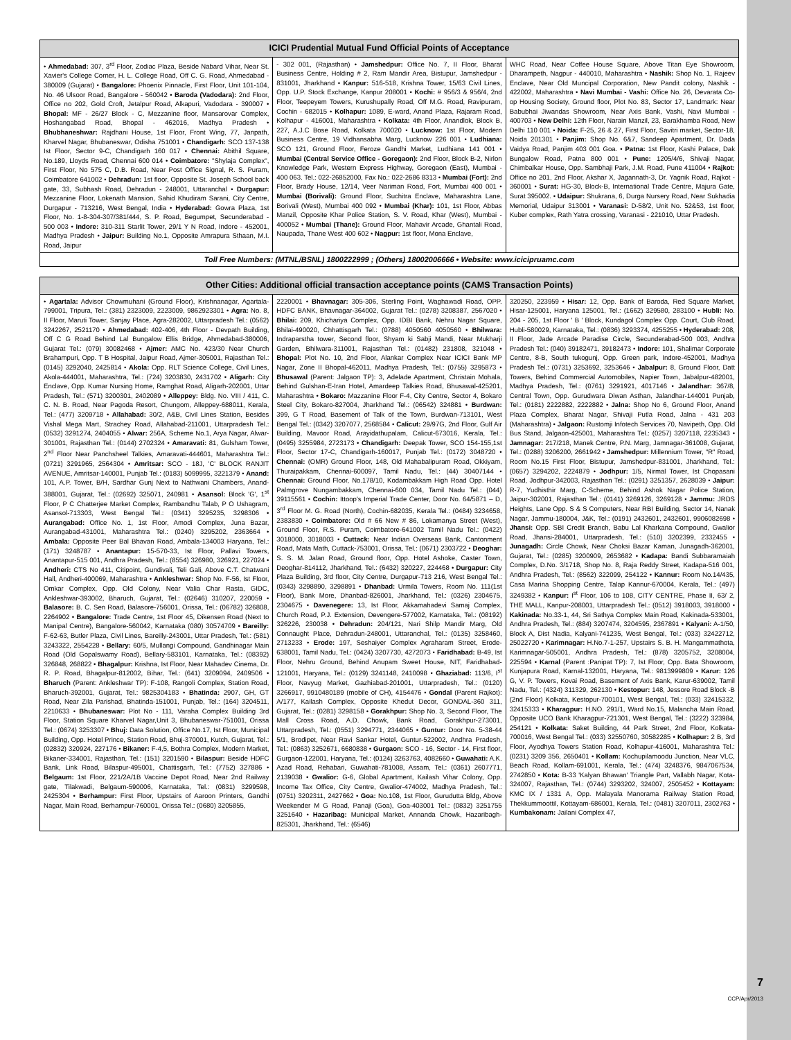| ICICI Prudential Mutual Fund Official Points of Acceptance | | |
| --- | --- | --- |
| • Ahmedabad: 307, 3<sup>rd</sup> Floor, Zodiac Plaza, Beside Nabard Vihar, Near St. Xavier's College Corner, H. L. College Road, Off C. G. Road, Ahmedabad - 380009 (Gujarat) • Bangalore: Phoenix Pinnacle, First Floor, Unit 101-104, No. 46 Ulsoor Road, Bangalore - 560042 • Baroda (Vadodara): 2nd Floor, Office no 202, Gold Croft, Jetalpur Road, Alkapuri, Vadodara - 390007 • Bhopal: MF - 26/27 Block - C, Mezzanine floor, Mansarovar Complex, Hoshangabad Road, Bhopal - 462016, Madhya Pradesh • Bhubhaneshwar: Rajdhani House, 1st Floor, Front Wing, 77, Janpath, Kharvel Nagar, Bhubaneswar, Odisha 751001 • Chandigarh: SCO 137-138 Ist Floor, Sector 9-C, Chandigarh 160 017 • Chennai: Abithil Square, No.189, Lloyds Road, Chennai 600 014 • Coimbatore: "Shylaja Complex", First Floor, No 575 C, D.B. Road, Near Post Office Signal, R. S. Puram, Coimbatore 641002 • Dehradun: 1st floor, Opposite St. Joseph School back gate, 33, Subhash Road, Dehradun - 248001, Uttaranchal • Durgapur: Mezzanine Floor, Lokenath Mansion, Sahid Khudiram Sarani, City Centre, Durgapur - 713216, West Bengal, India • Hyderabad: Gowra Plaza, 1st Floor, No. 1-8-304-307/381/444, S. P. Road, Begumpet, Secunderabad - 500 003 • Indore: 310-311 Starlit Tower, 29/1 Y N Road, Indore - 452001, Madhya Pradesh • Jaipur: Building No.1, Opposite Amrapura Sthaan, M.I. Road, Jaipur | - 302 001, (Rajasthan) • Jamshedpur: Office No. 7, II Floor, Bharat Business Centre, Holding # 2, Ram Mandir Area, Bistupur, Jamshedpur - 831001, Jharkhand • Kanpur: 516-518, Krishna Tower, 15/63 Civil Lines, Opp. U.P. Stock Exchange, Kanpur 208001 • Kochi: # 956/3 & 956/4, 2nd Floor, Teepeyem Towers, Kurushupally Road, Off M.G. Road, Ravipuram, Cochin - 682015 • Kolhapur: 1089, E-ward, Anand Plaza, Rajaram Road, Kolhapur - 416001, Maharashtra • Kolkata: 4th Floor, Anandlok, Block B, 227, A.J.C Bose Road, Kolkata 700020 • Lucknow: 1st Floor, Modern Business Centre, 19 Vidhansabha Marg, Lucknow 226 001 • Ludhiana: SCO 121, Ground Floor, Feroze Gandhi Market, Ludhiana 141 001 • Mumbai (Central Service Office - Goregaon): 2nd Floor, Block B-2, Nirlon Knowledge Park, Western Express Highway, Goregaon (East), Mumbai - 400 063. Tel.: 022-26852000, Fax No.: 022-2686 8313 • Mumbai (Fort): 2nd Floor, Brady House, 12/14, Veer Nariman Road, Fort, Mumbai 400 001 • Mumbai (Borivali): Ground Floor, Suchitra Enclave, Maharashtra Lane, Borivali (West), Mumbai 400 092 • Mumbai (Khar): 101, 1st Floor, Abbas Manzil, Opposite Khar Police Station, S. V. Road, Khar (West), Mumbai - 400052 • Mumbai (Thane): Ground Floor, Mahavir Arcade, Ghantali Road, Naupada, Thane West 400 602 • Nagpur: 1st floor, Mona Enclave, | WHC Road, Near Coffee House Square, Above Titan Eye Showroom, Dharampeth, Nagpur - 440010, Maharashtra • Nashik: Shop No. 1, Rajeev Enclave, Near Old Muncipal Corporation, New Pandit colony, Nashik - 422002, Maharashtra • Navi Mumbai - Vashi: Office No. 26, Devarata Co-op Housing Society, Ground floor, Plot No. 83, Sector 17, Landmark: Near Babubhai Jiwandas Showroom, Near Axis Bank, Vashi, Navi Mumbai - 400703 • New Delhi: 12th Floor, Narain Manzil, 23, Barakhamba Road, New Delhi 110 001 • Noida: F-25, 26 & 27, First Floor, Savitri market, Sector-18, Noida 201301 • Panjim: Shop No. 6&7, Sandeep Apartment, Dr. Dada Vaidya Road, Panjim 403 001 Goa. • Patna: 1st Floor, Kashi Palace, Dak Bungalow Road, Patna 800 001 • Pune: 1205/4/6, Shivaji Nagar, Chimbalkar House, Opp. Sambhaji Park, J.M. Road, Pune 411004 • Rajkot: Office no 201, 2nd Floor, Akshar X, Jagannath-3, Dr. Yagnik Road, Rajkot - 360001 • Surat: HG-30, Block-B, International Trade Centre, Majura Gate, Surat 395002. • Udaipur: Shukrana, 6, Durga Nursery Road, Near Sukhadia Memorial, Udaipur 313001 • Varanasi: D-58/2, Unit No. 52&53, 1st floor, Kuber complex, Rath Yatra crossing, Varanasi - 221010, Uttar Pradesh. |
| Toll Free Numbers: (MTNL/BSNL) 1800222999 ; (Others) 18002006666 • Website: www.icicipruamc.com | | |
| Other Cities: Additional official transaction acceptance points (CAMS Transaction Points) | | |
| --- | --- | --- |
| • Agartala: Advisor Chowmuhani (Ground Floor), Krishnanagar, Agartala-799001, Tripura, Tel.: (381) 2323009, 2223009, 9862923301 • Agra: No. 8, II Floor, Maruti Tower, Sanjay Place, Agra-282002, Uttarpradesh Tel.: (0562) 3242267, 2521170 • Ahmedabad: 402-406, 4th Floor - Devpath Building, Off C G Road Behind Lal Bungalow Ellis Bridge, Ahmedabad-380006, Gujarat Tel.: (079) 30082468 • Ajmer: AMC No. 423/30 Near Church Brahampuri, Opp. T B Hospital, Jaipur Road, Ajmer-305001, Rajasthan Tel.: (0145) 3292040, 2425814 • Akola: Opp. RLT Science College, Civil Lines, Akola-444001, Maharashtra, Tel.: (724) 3203830, 2431702 • Aligarh: City Enclave, Opp. Kumar Nursing Home, Ramghat Road, Aligarh-202001, Uttar Pradesh, Tel.: (571) 3200301, 2402089 • Alleppey: Bldg. No. VIII / 411, C. C. N. B. Road, Near Pagoda Resort, Chungom, Alleppey-688011, Kerala, Tel.: (477) 3209718 • Allahabad: 30/2, A&B, Civil Lines Station, Besides Vishal Mega Mart, Strachey Road, Allahabad-211001, Uttarpradesh Tel.: (0532) 3291274, 2404055 • Alwar: 256A, Scheme No.1, Arya Nagar, Alwar-301001, Rajasthan Tel.: (0144) 2702324 • Amaravati: 81, Gulsham Tower, 2<sup>nd</sup> Floor Near Panchsheel Talkies, Amaravati-444601, Maharashtra Tel.: (0721) 3291965, 2564304 • Amritsar: SCO - 18J, 'C' BLOCK RANJIT AVENUE, Amritsar-140001, Punjab Tel.: (0183) 5099995, 3221379 • Anand: 101, A.P. Tower, B/H, Sardhar Gunj Next to Nathwani Chambers, Anand-388001, Gujarat, Tel.: (02692) 325071, 240981 • Asansol: Block 'G', 1<sup>st</sup> Floor, P C Chatterjee Market Complex, Rambandhu Talab, P O Ushagram, Asansol-713303, West Bengal Tel.: (0341) 3295235, 3298306 • Aurangabad: Office No. 1, 1st Floor, Amodi Complex, Juna Bazar, Aurangabad-431001, Maharashtra Tel.: (0240) 3295202, 2363664 • Ambala: Opposite Peer Bal Bhavan Road, Ambala-134003 Haryana, Tel.: (171) 3248787 • Anantapur: 15-570-33, Ist Floor, Pallavi Towers, Anantapur-515 001, Andhra Pradesh, Tel.: (8554) 326980, 326921, 227024 • Andheri: CTS No 411, Citipoint, Gundivali, Teli Gali, Above C.T. Chatwani Hall, Andheri-400069, Maharashtra • Ankleshwar: Shop No. F-56, Ist Floor, Omkar Complex, Opp. Old Colony, Near Valia Char Rasta, GIDC, Ankleshwar-393002, Bharuch, Gujarat, Tel.: (02646) 310207, 220059 • Balasore: B. C. Sen Road, Balasore-756001, Orissa, Tel.: (06782) 326808, 2264902 • Bangalore: Trade Centre, 1st Floor 45, Dikensen Road (Next to Manipal Centre), Bangalore-560042, Karnataka (080) 30574709 • Bareilly: F-62-63, Butler Plaza, Civil Lines, Bareilly-243001, Uttar Pradesh, Tel.: (581) 3243322, 2554228 • Bellary: 60/5, Mullangi Compound, Gandhinagar Main Road (Old Gopalswamy Road), Bellary-583101, Karnataka, Tel.: (08392) 326848, 268822 • Bhagalpur: Krishna, Ist Floor, Near Mahadev Cinema, Dr. R. P. Road, Bhagalpur-812002, Bihar, Tel.: (641) 3209094, 2409506 • Bharuch (Parent: Ankleshwar TP): F-108, Rangoli Complex, Station Road, Bharuch-392001, Gujarat, Tel.: 9825304183 • Bhatinda: 2907, GH, GT Road, Near Zila Parishad, Bhatinda-151001, Punjab, Tel.: (164) 3204511, 2210633 • Bhubaneswar: Plot No - 111, Varaha Complex Building 3rd Floor, Station Square Kharvel Nagar,Unit 3, Bhubaneswar-751001, Orissa Tel.: (0674) 3253307 • Bhuj: Data Solution, Office No.17, Ist Floor, Municipal Building, Opp. Hotel Prince, Station Road, Bhuj-370001, Kutch, Gujarat, Tel.: (02832) 320924, 227176 • Bikaner: F-4,5, Bothra Complex, Modern Market, Bikaner-334001, Rajasthan, Tel.: (151) 3201590 • Bilaspur: Beside HDFC Bank, Link Road, Bilaspur-495001, Chattisgarh, Tel.: (7752) 327886 • Belgaum: 1st Floor, 221/2A/1B Vaccine Depot Road, Near 2nd Railway gate, Tilakwadi, Belgaum-590006, Karnataka, Tel.: (0831) 3299598, 2425304 • Berhampur: First Floor, Upstairs of Aaroon Printers, Gandhi Nagar, Main Road, Berhampur-760001, Orissa Tel.: (0680) 3205855, | 2220001 • Bhavnagar: 305-306, Sterling Point, Waghawadi Road, OPP. HDFC BANK, Bhavnagar-364002, Gujarat Tel.: (0278) 3208387, 2567020 • Bhilai: 209, Khichariya Complex, Opp. IDBI Bank, Nehru Nagar Square, Bhilai-490020, Chhattisgarh Tel.: (0788) 4050560 4050560 • Bhilwara: Indraparstha tower, Second floor, Shyam ki Sabji Mandi, Near Mukharji Garden, Bhilwara-311001, Rajasthan Tel.: (01482) 231808, 321048 • Bhopal: Plot No. 10, 2nd Floor, Alankar Complex Near ICICI Bank MP Nagar, Zone II Bhopal-462011, Madhya Pradesh, Tel.: (0755) 3295873 • Bhusawal (Parent: Jalgaon TP): 3, Adelade Apartment, Christain Mohala, Behind Gulshan-E-Iran Hotel, Amardeep Talkies Road, Bhusawal-425201, Maharashtra • Bokaro: Mazzanine Floor F-4, City Centre, Sector 4, Bokaro Steel City, Bokaro-827004, Jharkhand Tel.: (06542) 324881 • Burdwan: 399, G T Road, Basement of Talk of the Town, Burdwan-713101, West Bengal Tel.: (0342) 3207077, 2568584 • Calicut: 29/97G, 2nd Floor, Gulf Air Building, Mavoor Road, Arayidathupalam, Calicut-673016, Kerala, Tel.: (0495) 3255984, 2723173 • Chandigarh: Deepak Tower, SCO 154-155,1st Floor, Sector 17-C, Chandigarh-160017, Punjab Tel.: (0172) 3048720 • Chennai: (OMR) Ground Floor, 148, Old Mahabalipuram Road, Okkiyam, Thuraipakkam, Chennai-600097, Tamil Nadu, Tel.: (44) 30407144 • Chennai: Ground Floor, No.178/10, Kodambakkam High Road Opp. Hotel Palmgrove Nungambakkam, Chennai-600 034, Tamil Nadu Tel.: (044) 39115561 • Cochin: Ittoop's Imperial Trade Center, Door No. 64/5871 – D, 3<sup>rd</sup> Floor M. G. Road (North), Cochin-682035, Kerala Tel.: (0484) 3234658, 2383830 • Coimbatore: Old # 66 New # 86, Lokamanya Street (West), Ground Floor, R.S. Puram, Coimbatore-641002 Tamil Nadu Tel.: (0422) 3018000, 3018003 • Cuttack: Near Indian Overseas Bank, Cantonment Road, Mata Math, Cuttack-753001, Orissa, Tel.: (0671) 2303722 • Deoghar: S. S. M. Jalan Road, Ground floor, Opp. Hotel Ashoke, Caster Town, Deoghar-814112, Jharkhand, Tel.: (6432) 320227, 224468 • Durgapur: City Plaza Building, 3rd floor, City Centre, Durgapur-713 216, West Bengal Tel.: (0343) 3298890, 3298891 • Dhanbad: Urmila Towers, Room No. 111(1st Floor), Bank More, Dhanbad-826001, Jharkhand, Tel.: (0326) 2304675, 2304675 • Davenegere: 13, Ist Floor, Akkamahadevi Samaj Complex, Church Road, P.J. Extension, Devengere-577002, Karnataka, Tel.: (08192) 326226, 230038 • Dehradun: 204/121, Nari Shilp Mandir Marg, Old Connaught Place, Dehradun-248001, Uttaranchal, Tel.: (0135) 3258460, 2713233 • Erode: 197, Seshaiyer Complex Agraharam Street, Erode-638001, Tamil Nadu, Tel.: (0424) 3207730, 4272073 • Faridhabad: B-49, Ist Floor, Nehru Ground, Behind Anupam Sweet House, NIT, Faridhabad-121001, Haryana, Tel.: (0129) 3241148, 2410098 • Ghaziabad: 113/6, I<sup>st</sup> Floor, Navyug Market, Gazhiabad-201001, Uttarpradesh, Tel.: (0120) 3266917, 9910480189 (mobile of CH), 4154476 • Gondal (Parent Rajkot): A/177, Kailash Complex, Opposite Khedut Decor, GONDAL-360 311, Gujarat, Tel.: (0281) 3298158 • Gorakhpur: Shop No. 3, Second Floor, The Mall Cross Road, A.D. Chowk, Bank Road, Gorakhpur-273001, Uttarpradesh, Tel.: (0551) 3294771, 2344065 • Guntur: Door No. 5-38-44 5/1, Brodipet, Near Ravi Sankar Hotel, Guntur-522002, Andhra Pradesh, Tel.: (0863) 3252671, 6680838 • Gurgaon: SCO - 16, Sector - 14, First floor, Gurgaon-122001, Haryana, Tel.: (0124) 3263763, 4082660 • Guwahati: A.K. Azad Road, Rehabari, Guwahati-781008, Assam, Tel.: (0361) 2607771, 2139038 • Gwalior: G-6, Global Apartment, Kailash Vihar Colony, Opp. Income Tax Office, City Centre, Gwalior-474002, Madhya Pradesh, Tel.: (0751) 3202311, 2427662 • Goa: No.108, 1st Floor, Gurudutta Bldg, Above Weekender M G Road, Panaji (Goa), Goa-403001 Tel.: (0832) 3251755 3251640 • Hazaribag: Municipal Market, Annanda Chowk, Hazaribagh-825301, Jharkhand, Tel.: (6546) | 320250, 223959 • Hisar: 12, Opp. Bank of Baroda, Red Square Market, Hisar-125001, Haryana 125001, Tel.: (1662) 329580, 283100 • Hubli: No. 204 - 205, 1st Floor ' B ' Block, Kundagol Complex Opp. Court, Club Road, Hubli-580029, Karnataka, Tel.: (0836) 3293374, 4255255 • Hyderabad: 208, II Floor, Jade Arcade Paradise Circle, Secunderabad-500 003, Andhra Pradesh Tel.: (040) 39182471, 39182473 • Indore: 101, Shalimar Corporate Centre, 8-B, South tukogunj, Opp. Green park, Indore-452001, Madhya Pradesh Tel.: (0731) 3253692, 3253646 • Jabalpur: 8, Ground Floor, Datt Towers, Behind Commercial Automobiles, Napier Town, Jabalpur-482001, Madhya Pradesh, Tel.: (0761) 3291921, 4017146 • Jalandhar: 367/8, Central Town, Opp. Gurudwara Diwan Asthan, Jalandhar-144001 Punjab, Tel.: (0181) 2222882, 2222882 • Jalna: Shop No 6, Ground Floor, Anand Plaza Complex, Bharat Nagar, Shivaji Putla Road, Jalna - 431 203 (Maharashtra) • Jalgaon: Rustomji Infotech Services 70, Navipeth, Opp. Old Bus Stand, Jalgaon-425001, Maharashtra Tel.: (0257) 3207118, 2235343 • Jamnagar: 217/218, Manek Centre, P.N. Marg, Jamnagar-361008, Gujarat, Tel.: (0288) 3206200, 2661942 • Jamshedpur: Millennium Tower, "R" Road, Room No.15 First Floor, Bistupur, Jamshedpur-831001, Jharkhand, Tel.: (0657) 3294202, 2224879 • Jodhpur: 1/5, Nirmal Tower, Ist Chopasani Road, Jodhpur-342003, Rajasthan Tel.: (0291) 3251357, 2628039 • Jaipur: R-7, Yudhisthir Marg, C-Scheme, Behind Ashok Nagar Police Station, Jaipur-302001, Rajasthan Tel.: (0141) 3269126, 3269128 • Jammu: JRDS Heights, Lane Opp. S & S Computers, Near RBI Building, Sector 14, Nanak Nagar, Jammu-180004, J&K, Tel.: (0191) 2432601, 2432601, 9906082698 • Jhansi: Opp. SBI Credit Branch, Babu Lal Kharkana Compound, Gwalior Road, Jhansi-284001, Uttarpradesh, Tel.: (510) 3202399, 2332455 • Junagadh: Circle Chowk, Near Choksi Bazar Kaman, Junagadh-362001, Gujarat, Tel.: (0285) 3200909, 2653682 • Kadapa: Bandi Subbaramaiah Complex, D.No. 3/1718, Shop No. 8, Raja Reddy Street, Kadapa-516 001, Andhra Pradesh, Tel.: (8562) 322099, 254122 • Kannur: Room No.14/435, Casa Marina Shopping Centre, Talap Kannur-670004, Kerala, Tel.: (497) 3249382 • Kanpur: I<sup>st</sup> Floor, 106 to 108, CITY CENTRE, Phase II, 63/ 2, THE MALL, Kanpur-208001, Uttarpradesh Tel.: (0512) 3918003, 3918000 • Kakinada: No.33-1, 44, Sri Sathya Complex Main Road, Kakinada-533001, Andhra Pradesh, Tel.: (884) 3207474, 3204595, 2367891 • Kalyani: A-1/50, Block A, Dist Nadia, Kalyani-741235, West Bengal, Tel.: (033) 32422712, 25022720 • Karimnagar: H.No.7-1-257, Upstairs S. B. H. Mangammathota, Karimnagar-505001, Andhra Pradesh, Tel.: (878) 3205752, 3208004, 225594 • Karnal (Parent :Panipat TP): 7, Ist Floor, Opp. Bata Showroom, Kunjapura Road, Karnal-132001, Haryana, Tel.: 9813999809 • Karur: 126 G, V. P. Towers, Kovai Road, Basement of Axis Bank, Karur-639002, Tamil Nadu, Tel.: (4324) 311329, 262130 • Kestopur: 148, Jessore Road Block -B (2nd Floor) Kolkata, Kestopur-700101, West Bengal, Tel.: (033) 32415332, 32415333 • Kharagpur: H.NO. 291/1, Ward No.15, Malancha Main Road, Opposite UCO Bank Kharagpur-721301, West Bengal, Tel.: (3222) 323984, 254121 • Kolkata: Saket Building, 44 Park Street, 2nd Floor, Kolkata-700016, West Bengal Tel.: (033) 32550760, 30582285 • Kolhapur: 2 B, 3rd Floor, Ayodhya Towers Station Road, Kolhapur-416001, Maharashtra Tel.: (0231) 3209 356, 2650401 • Kollam: Kochupilamoodu Junction, Near VLC, Beach Road, Kollam-691001, Kerala, Tel.: (474) 3248376, 9847067534, 2742850 • Kota: B-33 'Kalyan Bhawan' Triangle Part, Vallabh Nagar, Kota-324007, Rajasthan, Tel.: (0744) 3293202, 324007, 2505452 • Kottayam: KMC IX / 1331 A, Opp. Malayala Manorama Railway Station Road, Thekkummoottil, Kottayam-686001, Kerala, Tel.: (0481) 3207011, 2302763 • Kumbakonam: Jailani Complex 47, |
7
CCP/Apr/2013